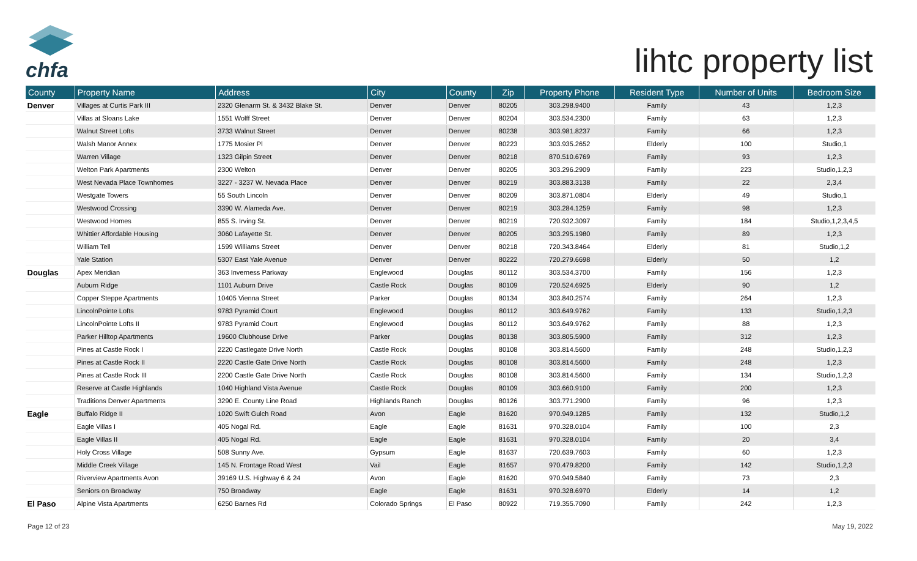chfa
lihtc property list
| County | Property Name | Address | City | County | Zip | Property Phone | Resident Type | Number of Units | Bedroom Size |
| --- | --- | --- | --- | --- | --- | --- | --- | --- | --- |
| Denver | Villages at Curtis Park III | 2320 Glenarm St. & 3432 Blake St. | Denver | Denver | 80205 | 303.298.9400 | Family | 43 | 1,2,3 |
| | Villas at Sloans Lake | 1551 Wolff Street | Denver | Denver | 80204 | 303.534.2300 | Family | 63 | 1,2,3 |
| | Walnut Street Lofts | 3733 Walnut Street | Denver | Denver | 80238 | 303.981.8237 | Family | 66 | 1,2,3 |
| | Walsh Manor Annex | 1775 Mosier Pl | Denver | Denver | 80223 | 303.935.2652 | Elderly | 100 | Studio,1 |
| | Warren Village | 1323 Gilpin Street | Denver | Denver | 80218 | 870.510.6769 | Family | 93 | 1,2,3 |
| | Welton Park Apartments | 2300 Welton | Denver | Denver | 80205 | 303.296.2909 | Family | 223 | Studio,1,2,3 |
| | West Nevada Place Townhomes | 3227 - 3237 W. Nevada Place | Denver | Denver | 80219 | 303.883.3138 | Family | 22 | 2,3,4 |
| | Westgate Towers | 55 South Lincoln | Denver | Denver | 80209 | 303.871.0804 | Elderly | 49 | Studio,1 |
| | Westwood Crossing | 3390 W. Alameda Ave. | Denver | Denver | 80219 | 303.284.1259 | Family | 98 | 1,2,3 |
| | Westwood Homes | 855 S. Irving St. | Denver | Denver | 80219 | 720.932.3097 | Family | 184 | Studio,1,2,3,4,5 |
| | Whittier Affordable Housing | 3060 Lafayette St. | Denver | Denver | 80205 | 303.295.1980 | Family | 89 | 1,2,3 |
| | William Tell | 1599 Williams Street | Denver | Denver | 80218 | 720.343.8464 | Elderly | 81 | Studio,1,2 |
| | Yale Station | 5307 East Yale Avenue | Denver | Denver | 80222 | 720.279.6698 | Elderly | 50 | 1,2 |
| Douglas | Apex Meridian | 363 Inverness Parkway | Englewood | Douglas | 80112 | 303.534.3700 | Family | 156 | 1,2,3 |
| | Auburn Ridge | 1101 Auburn Drive | Castle Rock | Douglas | 80109 | 720.524.6925 | Elderly | 90 | 1,2 |
| | Copper Steppe Apartments | 10405 Vienna Street | Parker | Douglas | 80134 | 303.840.2574 | Family | 264 | 1,2,3 |
| | LincolnPointe Lofts | 9783 Pyramid Court | Englewood | Douglas | 80112 | 303.649.9762 | Family | 133 | Studio,1,2,3 |
| | LincolnPointe Lofts II | 9783 Pyramid Court | Englewood | Douglas | 80112 | 303.649.9762 | Family | 88 | 1,2,3 |
| | Parker Hilltop Apartments | 19600 Clubhouse Drive | Parker | Douglas | 80138 | 303.805.5900 | Family | 312 | 1,2,3 |
| | Pines at Castle Rock I | 2220 Castlegate Drive North | Castle Rock | Douglas | 80108 | 303.814.5600 | Family | 248 | Studio,1,2,3 |
| | Pines at Castle Rock II | 2220 Castle Gate Drive North | Castle Rock | Douglas | 80108 | 303.814.5600 | Family | 248 | 1,2,3 |
| | Pines at Castle Rock III | 2200 Castle Gate Drive North | Castle Rock | Douglas | 80108 | 303.814.5600 | Family | 134 | Studio,1,2,3 |
| | Reserve at Castle Highlands | 1040 Highland Vista Avenue | Castle Rock | Douglas | 80109 | 303.660.9100 | Family | 200 | 1,2,3 |
| | Traditions Denver Apartments | 3290 E. County Line Road | Highlands Ranch | Douglas | 80126 | 303.771.2900 | Family | 96 | 1,2,3 |
| Eagle | Buffalo Ridge II | 1020 Swift Gulch Road | Avon | Eagle | 81620 | 970.949.1285 | Family | 132 | Studio,1,2 |
| | Eagle Villas I | 405 Nogal Rd. | Eagle | Eagle | 81631 | 970.328.0104 | Family | 100 | 2,3 |
| | Eagle Villas II | 405 Nogal Rd. | Eagle | Eagle | 81631 | 970.328.0104 | Family | 20 | 3,4 |
| | Holy Cross Village | 508 Sunny Ave. | Gypsum | Eagle | 81637 | 720.639.7603 | Family | 60 | 1,2,3 |
| | Middle Creek Village | 145 N. Frontage Road West | Vail | Eagle | 81657 | 970.479.8200 | Family | 142 | Studio,1,2,3 |
| | Riverview Apartments Avon | 39169 U.S. Highway 6 & 24 | Avon | Eagle | 81620 | 970.949.5840 | Family | 73 | 2,3 |
| | Seniors on Broadway | 750 Broadway | Eagle | Eagle | 81631 | 970.328.6970 | Elderly | 14 | 1,2 |
| El Paso | Alpine Vista Apartments | 6250 Barnes Rd | Colorado Springs | El Paso | 80922 | 719.355.7090 | Family | 242 | 1,2,3 |
Page 12 of 23 May 19, 2022